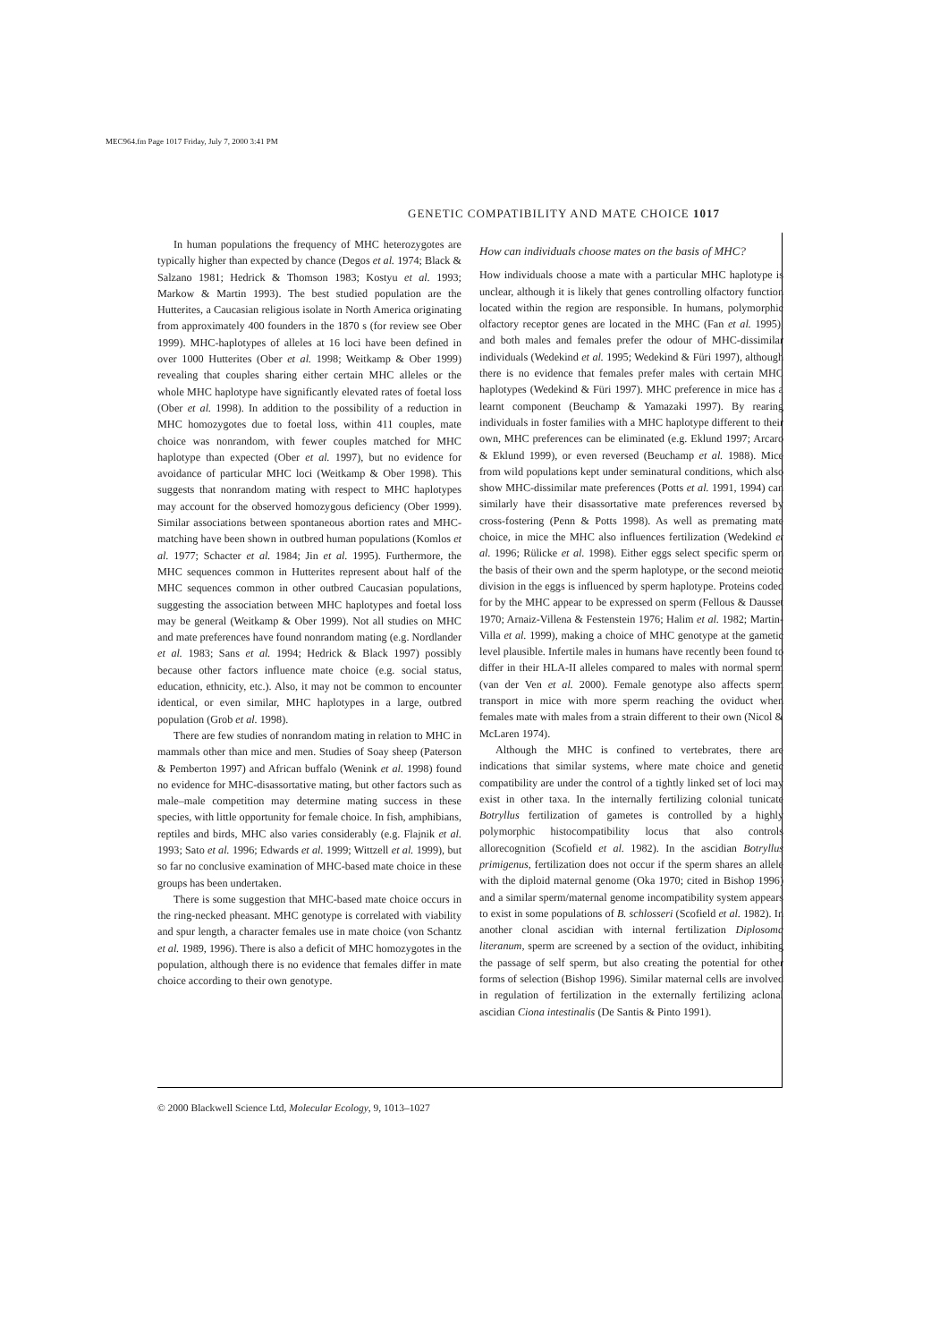MEC964.fm Page 1017 Friday, July 7, 2000 3:41 PM
GENETIC COMPATIBILITY AND MATE CHOICE 1017
In human populations the frequency of MHC heterozygotes are typically higher than expected by chance (Degos et al. 1974; Black & Salzano 1981; Hedrick & Thomson 1983; Kostyu et al. 1993; Markow & Martin 1993). The best studied population are the Hutterites, a Caucasian religious isolate in North America originating from approximately 400 founders in the 1870 s (for review see Ober 1999). MHC-haplotypes of alleles at 16 loci have been defined in over 1000 Hutterites (Ober et al. 1998; Weitkamp & Ober 1999) revealing that couples sharing either certain MHC alleles or the whole MHC haplotype have significantly elevated rates of foetal loss (Ober et al. 1998). In addition to the possibility of a reduction in MHC homozygotes due to foetal loss, within 411 couples, mate choice was nonrandom, with fewer couples matched for MHC haplotype than expected (Ober et al. 1997), but no evidence for avoidance of particular MHC loci (Weitkamp & Ober 1998). This suggests that nonrandom mating with respect to MHC haplotypes may account for the observed homozygous deficiency (Ober 1999). Similar associations between spontaneous abortion rates and MHC-matching have been shown in outbred human populations (Komlos et al. 1977; Schacter et al. 1984; Jin et al. 1995). Furthermore, the MHC sequences common in Hutterites represent about half of the MHC sequences common in other outbred Caucasian populations, suggesting the association between MHC haplotypes and foetal loss may be general (Weitkamp & Ober 1999). Not all studies on MHC and mate preferences have found nonrandom mating (e.g. Nordlander et al. 1983; Sans et al. 1994; Hedrick & Black 1997) possibly because other factors influence mate choice (e.g. social status, education, ethnicity, etc.). Also, it may not be common to encounter identical, or even similar, MHC haplotypes in a large, outbred population (Grob et al. 1998).
There are few studies of nonrandom mating in relation to MHC in mammals other than mice and men. Studies of Soay sheep (Paterson & Pemberton 1997) and African buffalo (Wenink et al. 1998) found no evidence for MHC-disassortative mating, but other factors such as male–male competition may determine mating success in these species, with little opportunity for female choice. In fish, amphibians, reptiles and birds, MHC also varies considerably (e.g. Flajnik et al. 1993; Sato et al. 1996; Edwards et al. 1999; Wittzell et al. 1999), but so far no conclusive examination of MHC-based mate choice in these groups has been undertaken.
There is some suggestion that MHC-based mate choice occurs in the ring-necked pheasant. MHC genotype is correlated with viability and spur length, a character females use in mate choice (von Schantz et al. 1989, 1996). There is also a deficit of MHC homozygotes in the population, although there is no evidence that females differ in mate choice according to their own genotype.
How can individuals choose mates on the basis of MHC?
How individuals choose a mate with a particular MHC haplotype is unclear, although it is likely that genes controlling olfactory function located within the region are responsible. In humans, polymorphic olfactory receptor genes are located in the MHC (Fan et al. 1995), and both males and females prefer the odour of MHC-dissimilar individuals (Wedekind et al. 1995; Wedekind & Füri 1997), although there is no evidence that females prefer males with certain MHC haplotypes (Wedekind & Füri 1997). MHC preference in mice has a learnt component (Beuchamp & Yamazaki 1997). By rearing individuals in foster families with a MHC haplotype different to their own, MHC preferences can be eliminated (e.g. Eklund 1997; Arcaro & Eklund 1999), or even reversed (Beuchamp et al. 1988). Mice from wild populations kept under seminatural conditions, which also show MHC-dissimilar mate preferences (Potts et al. 1991, 1994) can similarly have their disassortative mate preferences reversed by cross-fostering (Penn & Potts 1998). As well as premating mate choice, in mice the MHC also influences fertilization (Wedekind et al. 1996; Rülicke et al. 1998). Either eggs select specific sperm on the basis of their own and the sperm haplotype, or the second meiotic division in the eggs is influenced by sperm haplotype. Proteins coded for by the MHC appear to be expressed on sperm (Fellous & Dausset 1970; Arnaiz-Villena & Festenstein 1976; Halim et al. 1982; Martin-Villa et al. 1999), making a choice of MHC genotype at the gametic level plausible. Infertile males in humans have recently been found to differ in their HLA-II alleles compared to males with normal sperm (van der Ven et al. 2000). Female genotype also affects sperm transport in mice with more sperm reaching the oviduct when females mate with males from a strain different to their own (Nicol & McLaren 1974).
Although the MHC is confined to vertebrates, there are indications that similar systems, where mate choice and genetic compatibility are under the control of a tightly linked set of loci may exist in other taxa. In the internally fertilizing colonial tunicate Botryllus fertilization of gametes is controlled by a highly polymorphic histocompatibility locus that also controls allorecognition (Scofield et al. 1982). In the ascidian Botryllus primigenus, fertilization does not occur if the sperm shares an allele with the diploid maternal genome (Oka 1970; cited in Bishop 1996) and a similar sperm/maternal genome incompatibility system appears to exist in some populations of B. schlosseri (Scofield et al. 1982). In another clonal ascidian with internal fertilization Diplosoma literanum, sperm are screened by a section of the oviduct, inhibiting the passage of self sperm, but also creating the potential for other forms of selection (Bishop 1996). Similar maternal cells are involved in regulation of fertilization in the externally fertilizing aclonal ascidian Ciona intestinalis (De Santis & Pinto 1991).
© 2000 Blackwell Science Ltd, Molecular Ecology, 9, 1013–1027